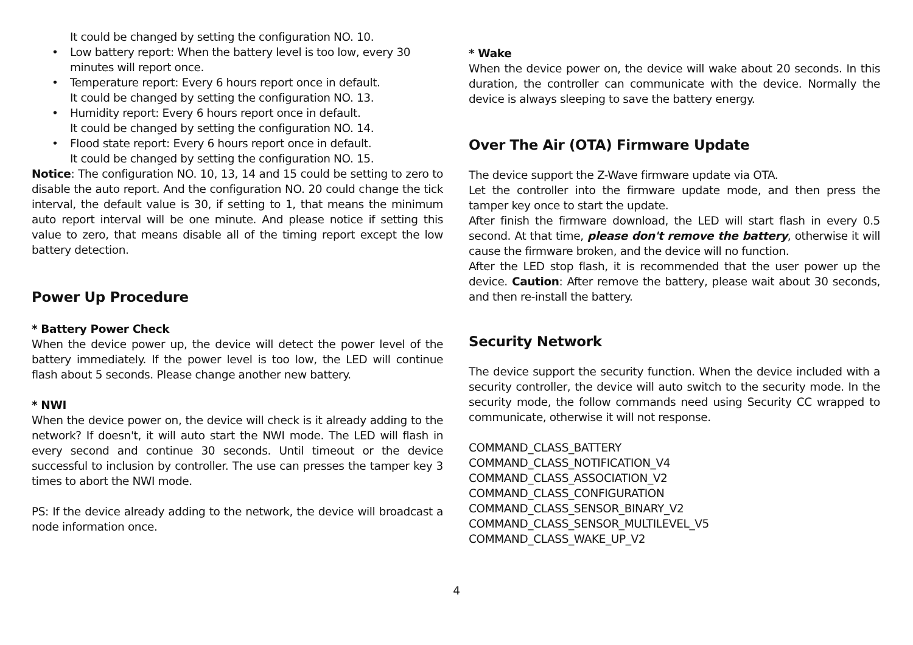It could be changed by setting the configuration NO. 10.
• Low battery report: When the battery level is too low, every 30 minutes will report once.
• Temperature report: Every 6 hours report once in default.
It could be changed by setting the configuration NO. 13.
• Humidity report: Every 6 hours report once in default.
It could be changed by setting the configuration NO. 14.
• Flood state report: Every 6 hours report once in default.
It could be changed by setting the configuration NO. 15.
Notice: The configuration NO. 10, 13, 14 and 15 could be setting to zero to disable the auto report. And the configuration NO. 20 could change the tick interval, the default value is 30, if setting to 1, that means the minimum auto report interval will be one minute. And please notice if setting this value to zero, that means disable all of the timing report except the low battery detection.
Power Up Procedure
* Battery Power Check
When the device power up, the device will detect the power level of the battery immediately. If the power level is too low, the LED will continue flash about 5 seconds. Please change another new battery.
* NWI
When the device power on, the device will check is it already adding to the network? If doesn't, it will auto start the NWI mode. The LED will flash in every second and continue 30 seconds. Until timeout or the device successful to inclusion by controller. The use can presses the tamper key 3 times to abort the NWI mode.
PS: If the device already adding to the network, the device will broadcast a node information once.
* Wake
When the device power on, the device will wake about 20 seconds. In this duration, the controller can communicate with the device. Normally the device is always sleeping to save the battery energy.
Over The Air (OTA) Firmware Update
The device support the Z-Wave firmware update via OTA.
Let the controller into the firmware update mode, and then press the tamper key once to start the update.
After finish the firmware download, the LED will start flash in every 0.5 second. At that time, please don't remove the battery, otherwise it will cause the firmware broken, and the device will no function.
After the LED stop flash, it is recommended that the user power up the device. Caution: After remove the battery, please wait about 30 seconds, and then re-install the battery.
Security Network
The device support the security function. When the device included with a security controller, the device will auto switch to the security mode. In the security mode, the follow commands need using Security CC wrapped to communicate, otherwise it will not response.
COMMAND_CLASS_BATTERY
COMMAND_CLASS_NOTIFICATION_V4
COMMAND_CLASS_ASSOCIATION_V2
COMMAND_CLASS_CONFIGURATION
COMMAND_CLASS_SENSOR_BINARY_V2
COMMAND_CLASS_SENSOR_MULTILEVEL_V5
COMMAND_CLASS_WAKE_UP_V2
4